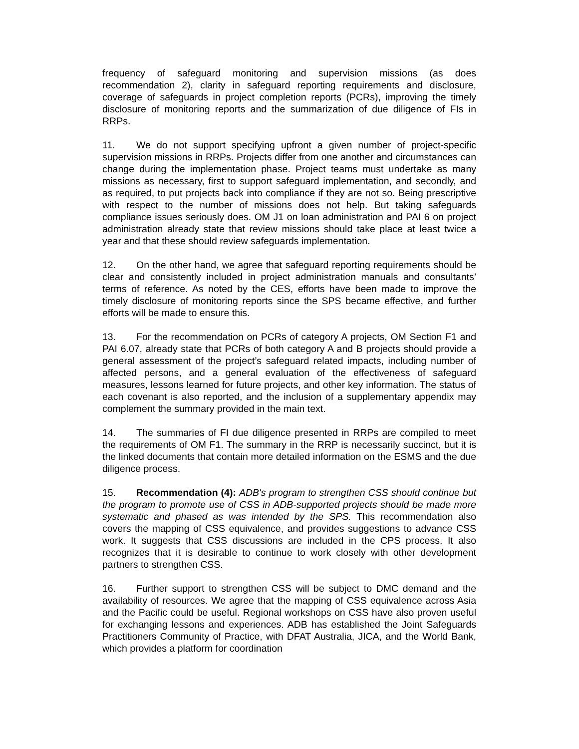frequency of safeguard monitoring and supervision missions (as does recommendation 2), clarity in safeguard reporting requirements and disclosure, coverage of safeguards in project completion reports (PCRs), improving the timely disclosure of monitoring reports and the summarization of due diligence of FIs in RRPs.
11. We do not support specifying upfront a given number of project-specific supervision missions in RRPs. Projects differ from one another and circumstances can change during the implementation phase. Project teams must undertake as many missions as necessary, first to support safeguard implementation, and secondly, and as required, to put projects back into compliance if they are not so. Being prescriptive with respect to the number of missions does not help. But taking safeguards compliance issues seriously does. OM J1 on loan administration and PAI 6 on project administration already state that review missions should take place at least twice a year and that these should review safeguards implementation.
12. On the other hand, we agree that safeguard reporting requirements should be clear and consistently included in project administration manuals and consultants’ terms of reference. As noted by the CES, efforts have been made to improve the timely disclosure of monitoring reports since the SPS became effective, and further efforts will be made to ensure this.
13. For the recommendation on PCRs of category A projects, OM Section F1 and PAI 6.07, already state that PCRs of both category A and B projects should provide a general assessment of the project’s safeguard related impacts, including number of affected persons, and a general evaluation of the effectiveness of safeguard measures, lessons learned for future projects, and other key information. The status of each covenant is also reported, and the inclusion of a supplementary appendix may complement the summary provided in the main text.
14. The summaries of FI due diligence presented in RRPs are compiled to meet the requirements of OM F1. The summary in the RRP is necessarily succinct, but it is the linked documents that contain more detailed information on the ESMS and the due diligence process.
15. Recommendation (4): ADB's program to strengthen CSS should continue but the program to promote use of CSS in ADB-supported projects should be made more systematic and phased as was intended by the SPS. This recommendation also covers the mapping of CSS equivalence, and provides suggestions to advance CSS work. It suggests that CSS discussions are included in the CPS process. It also recognizes that it is desirable to continue to work closely with other development partners to strengthen CSS.
16. Further support to strengthen CSS will be subject to DMC demand and the availability of resources. We agree that the mapping of CSS equivalence across Asia and the Pacific could be useful. Regional workshops on CSS have also proven useful for exchanging lessons and experiences. ADB has established the Joint Safeguards Practitioners Community of Practice, with DFAT Australia, JICA, and the World Bank, which provides a platform for coordination